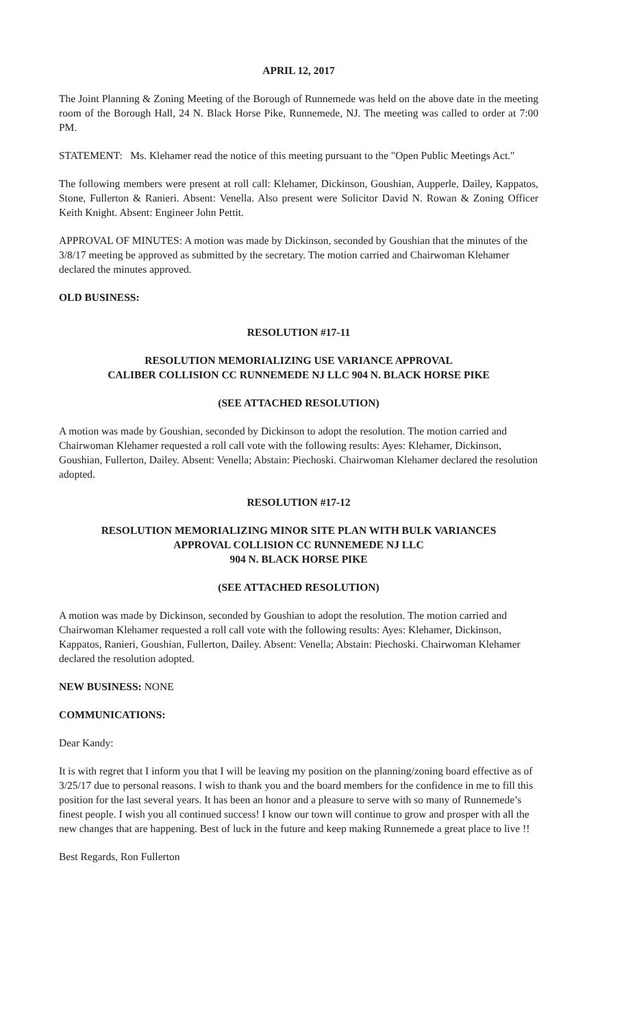APRIL 12, 2017
The Joint Planning & Zoning Meeting of the Borough of Runnemede was held on the above date in the meeting room of the Borough Hall, 24 N. Black Horse Pike, Runnemede, NJ. The meeting was called to order at 7:00 PM.
STATEMENT: Ms. Klehamer read the notice of this meeting pursuant to the "Open Public Meetings Act."
The following members were present at roll call: Klehamer, Dickinson, Goushian, Aupperle, Dailey, Kappatos, Stone, Fullerton & Ranieri. Absent: Venella. Also present were Solicitor David N. Rowan & Zoning Officer Keith Knight. Absent: Engineer John Pettit.
APPROVAL OF MINUTES: A motion was made by Dickinson, seconded by Goushian that the minutes of the 3/8/17 meeting be approved as submitted by the secretary. The motion carried and Chairwoman Klehamer declared the minutes approved.
OLD BUSINESS:
RESOLUTION #17-11
RESOLUTION MEMORIALIZING USE VARIANCE APPROVAL
CALIBER COLLISION CC RUNNEMEDE NJ LLC 904 N. BLACK HORSE PIKE
(SEE ATTACHED RESOLUTION)
A motion was made by Goushian, seconded by Dickinson to adopt the resolution. The motion carried and Chairwoman Klehamer requested a roll call vote with the following results: Ayes: Klehamer, Dickinson, Goushian, Fullerton, Dailey. Absent: Venella; Abstain: Piechoski. Chairwoman Klehamer declared the resolution adopted.
RESOLUTION #17-12
RESOLUTION MEMORIALIZING MINOR SITE PLAN WITH BULK VARIANCES
APPROVAL COLLISION CC RUNNEMEDE NJ LLC
904 N. BLACK HORSE PIKE
(SEE ATTACHED RESOLUTION)
A motion was made by Dickinson, seconded by Goushian to adopt the resolution. The motion carried and Chairwoman Klehamer requested a roll call vote with the following results: Ayes: Klehamer, Dickinson, Kappatos, Ranieri, Goushian, Fullerton, Dailey. Absent: Venella; Abstain: Piechoski. Chairwoman Klehamer declared the resolution adopted.
NEW BUSINESS: NONE
COMMUNICATIONS:
Dear Kandy:
It is with regret that I inform you that I will be leaving my position on the planning/zoning board effective as of 3/25/17 due to personal reasons. I wish to thank you and the board members for the confidence in me to fill this position for the last several years. It has been an honor and a pleasure to serve with so many of Runnemede’s finest people. I wish you all continued success! I know our town will continue to grow and prosper with all the new changes that are happening. Best of luck in the future and keep making Runnemede a great place to live !!
Best Regards, Ron Fullerton